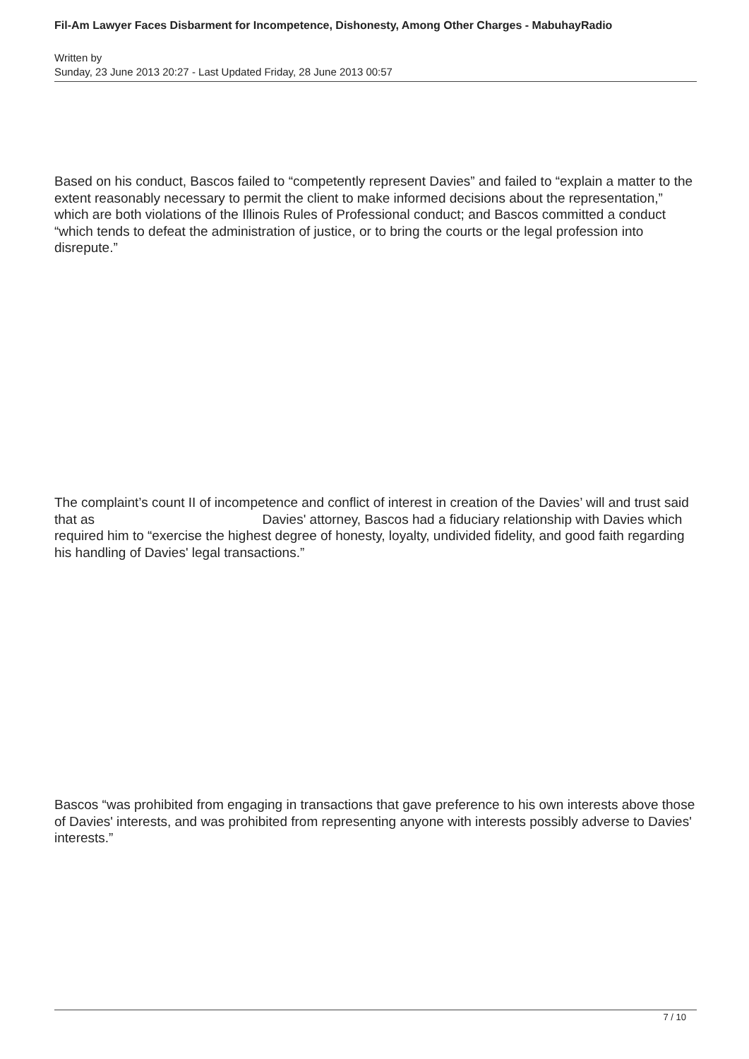Fil-Am Lawyer Faces Disbarment for Incompetence, Dishonesty, Among Other Charges - MabuhayRadio
Written by
Sunday, 23 June 2013 20:27 - Last Updated Friday, 28 June 2013 00:57
Based on his conduct, Bascos failed to “competently represent Davies” and failed to “explain a matter to the extent reasonably necessary to permit the client to make informed decisions about the representation,” which are both violations of the Illinois Rules of Professional conduct; and Bascos committed a conduct “which tends to defeat the administration of justice, or to bring the courts or the legal profession into disrepute.”
The complaint’s count II of incompetence and conflict of interest in creation of the Davies’ will and trust said that as Davies' attorney, Bascos had a fiduciary relationship with Davies which required him to “exercise the highest degree of honesty, loyalty, undivided fidelity, and good faith regarding his handling of Davies' legal transactions.”
Bascos “was prohibited from engaging in transactions that gave preference to his own interests above those of Davies' interests, and was prohibited from representing anyone with interests possibly adverse to Davies' interests.”
7 / 10